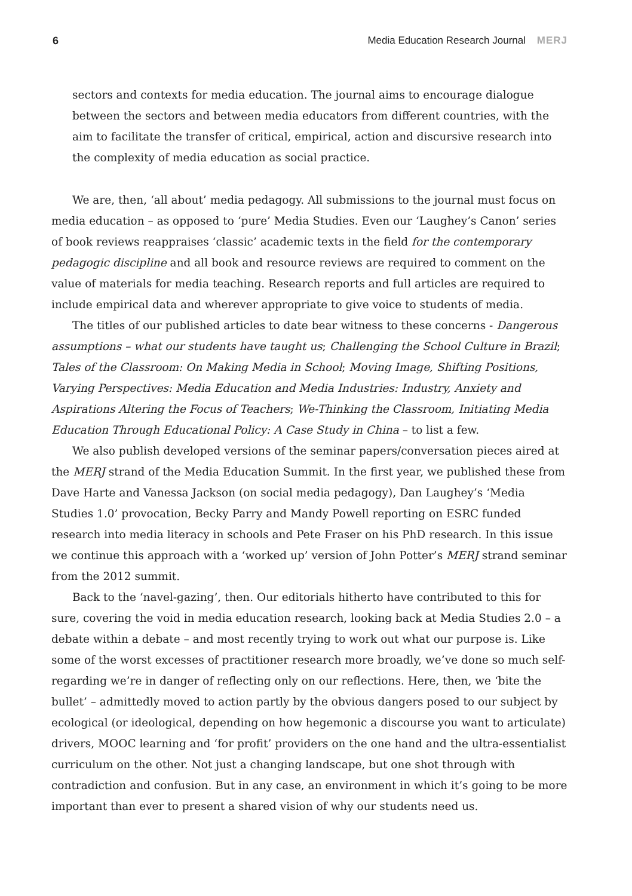6 Media Education Research Journal MERJ
sectors and contexts for media education. The journal aims to encourage dialogue between the sectors and between media educators from different countries, with the aim to facilitate the transfer of critical, empirical, action and discursive research into the complexity of media education as social practice.
We are, then, ‘all about’ media pedagogy. All submissions to the journal must focus on media education – as opposed to ‘pure’ Media Studies. Even our ‘Laughey’s Canon’ series of book reviews reappraises ‘classic’ academic texts in the field for the contemporary pedagogic discipline and all book and resource reviews are required to comment on the value of materials for media teaching. Research reports and full articles are required to include empirical data and wherever appropriate to give voice to students of media.
The titles of our published articles to date bear witness to these concerns - Dangerous assumptions – what our students have taught us; Challenging the School Culture in Brazil; Tales of the Classroom: On Making Media in School; Moving Image, Shifting Positions, Varying Perspectives: Media Education and Media Industries: Industry, Anxiety and Aspirations Altering the Focus of Teachers; We-Thinking the Classroom, Initiating Media Education Through Educational Policy: A Case Study in China – to list a few.
We also publish developed versions of the seminar papers/conversation pieces aired at the MERJ strand of the Media Education Summit. In the first year, we published these from Dave Harte and Vanessa Jackson (on social media pedagogy), Dan Laughey’s ‘Media Studies 1.0’ provocation, Becky Parry and Mandy Powell reporting on ESRC funded research into media literacy in schools and Pete Fraser on his PhD research. In this issue we continue this approach with a ‘worked up’ version of John Potter’s MERJ strand seminar from the 2012 summit.
Back to the ‘navel-gazing’, then. Our editorials hitherto have contributed to this for sure, covering the void in media education research, looking back at Media Studies 2.0 – a debate within a debate – and most recently trying to work out what our purpose is. Like some of the worst excesses of practitioner research more broadly, we’ve done so much self-regarding we’re in danger of reflecting only on our reflections. Here, then, we ‘bite the bullet’ – admittedly moved to action partly by the obvious dangers posed to our subject by ecological (or ideological, depending on how hegemonic a discourse you want to articulate) drivers, MOOC learning and ‘for profit’ providers on the one hand and the ultra-essentialist curriculum on the other. Not just a changing landscape, but one shot through with contradiction and confusion. But in any case, an environment in which it’s going to be more important than ever to present a shared vision of why our students need us.